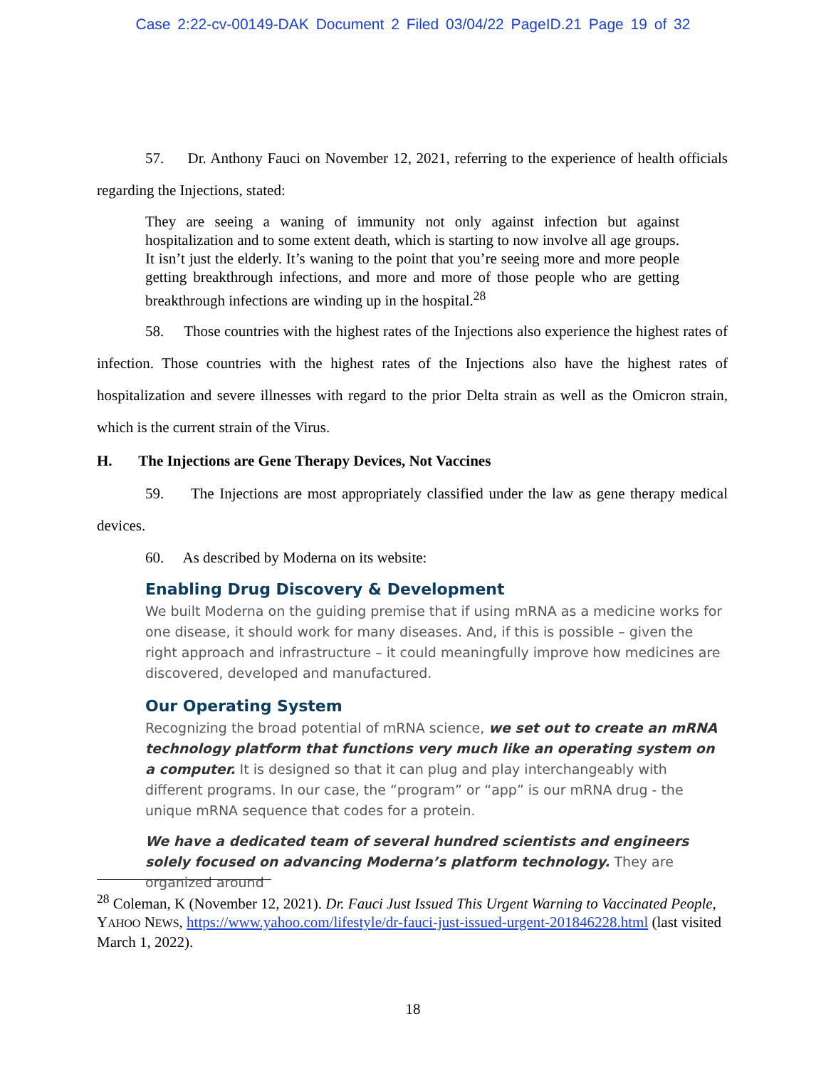Case 2:22-cv-00149-DAK Document 2 Filed 03/04/22 PageID.21 Page 19 of 32
57. Dr. Anthony Fauci on November 12, 2021, referring to the experience of health officials regarding the Injections, stated:
They are seeing a waning of immunity not only against infection but against hospitalization and to some extent death, which is starting to now involve all age groups. It isn’t just the elderly. It’s waning to the point that you’re seeing more and more people getting breakthrough infections, and more and more of those people who are getting breakthrough infections are winding up in the hospital.<sup>28</sup>
58. Those countries with the highest rates of the Injections also experience the highest rates of infection. Those countries with the highest rates of the Injections also have the highest rates of hospitalization and severe illnesses with regard to the prior Delta strain as well as the Omicron strain, which is the current strain of the Virus.
H. The Injections are Gene Therapy Devices, Not Vaccines
59. The Injections are most appropriately classified under the law as gene therapy medical devices.
60. As described by Moderna on its website:
Enabling Drug Discovery & Development
We built Moderna on the guiding premise that if using mRNA as a medicine works for one disease, it should work for many diseases. And, if this is possible – given the right approach and infrastructure – it could meaningfully improve how medicines are discovered, developed and manufactured.
Our Operating System
Recognizing the broad potential of mRNA science, we set out to create an mRNA technology platform that functions very much like an operating system on a computer. It is designed so that it can plug and play interchangeably with different programs. In our case, the “program” or “app” is our mRNA drug - the unique mRNA sequence that codes for a protein.
We have a dedicated team of several hundred scientists and engineers solely focused on advancing Moderna’s platform technology. They are organized around
<sup>28</sup> Coleman, K (November 12, 2021). Dr. Fauci Just Issued This Urgent Warning to Vaccinated People, YAHOO NEWS, https://www.yahoo.com/lifestyle/dr-fauci-just-issued-urgent-201846228.html (last visited March 1, 2022).
18